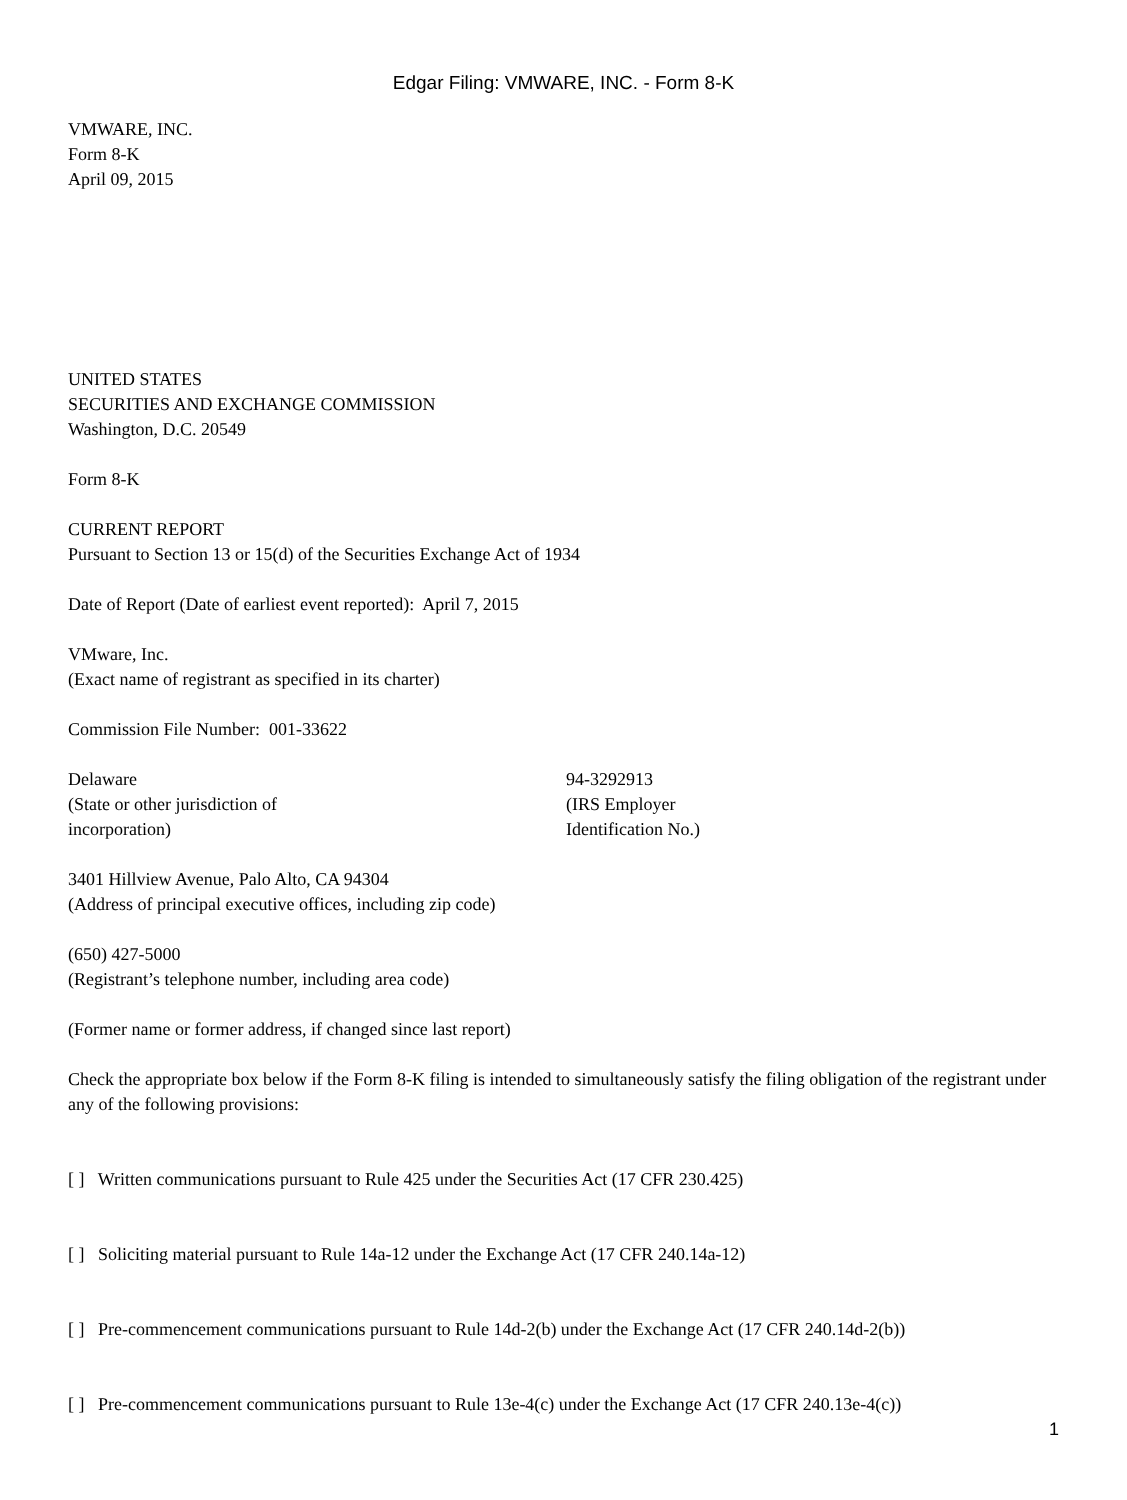Edgar Filing: VMWARE, INC. - Form 8-K
VMWARE, INC.
Form 8-K
April 09, 2015
UNITED STATES
SECURITIES AND EXCHANGE COMMISSION
Washington, D.C. 20549
Form 8-K
CURRENT REPORT
Pursuant to Section 13 or 15(d) of the Securities Exchange Act of 1934
Date of Report (Date of earliest event reported): April 7, 2015
VMware, Inc.
(Exact name of registrant as specified in its charter)
Commission File Number: 001-33622
Delaware
(State or other jurisdiction of
incorporation)
94-3292913
(IRS Employer
Identification No.)
3401 Hillview Avenue, Palo Alto, CA 94304
(Address of principal executive offices, including zip code)
(650) 427-5000
(Registrant’s telephone number, including area code)
(Former name or former address, if changed since last report)
Check the appropriate box below if the Form 8-K filing is intended to simultaneously satisfy the filing obligation of the registrant under any of the following provisions:
[ ] Written communications pursuant to Rule 425 under the Securities Act (17 CFR 230.425)
[ ] Soliciting material pursuant to Rule 14a-12 under the Exchange Act (17 CFR 240.14a-12)
[ ] Pre-commencement communications pursuant to Rule 14d-2(b) under the Exchange Act (17 CFR 240.14d-2(b))
[ ] Pre-commencement communications pursuant to Rule 13e-4(c) under the Exchange Act (17 CFR 240.13e-4(c))
1